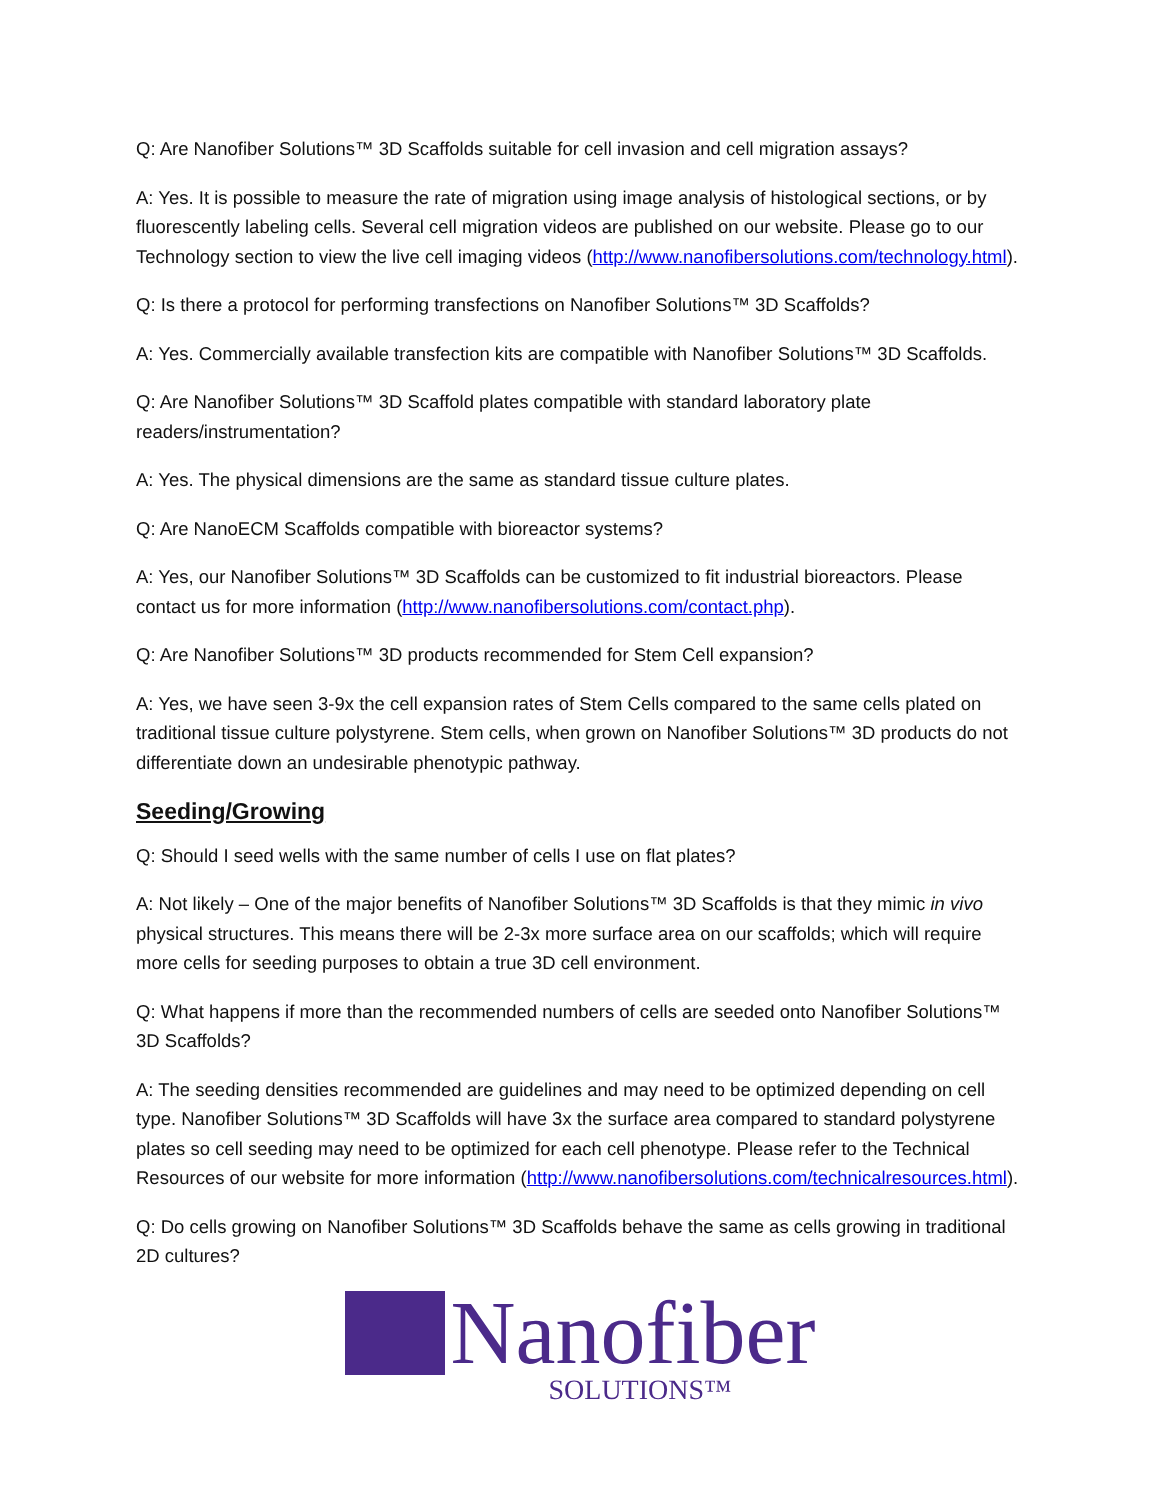Q: Are Nanofiber Solutions™ 3D Scaffolds suitable for cell invasion and cell migration assays?
A: Yes. It is possible to measure the rate of migration using image analysis of histological sections, or by fluorescently labeling cells. Several cell migration videos are published on our website. Please go to our Technology section to view the live cell imaging videos (http://www.nanofibersolutions.com/technology.html).
Q: Is there a protocol for performing transfections on Nanofiber Solutions™ 3D Scaffolds?
A: Yes. Commercially available transfection kits are compatible with Nanofiber Solutions™ 3D Scaffolds.
Q: Are Nanofiber Solutions™ 3D Scaffold plates compatible with standard laboratory plate readers/instrumentation?
A: Yes. The physical dimensions are the same as standard tissue culture plates.
Q: Are NanoECM Scaffolds compatible with bioreactor systems?
A: Yes, our Nanofiber Solutions™ 3D Scaffolds can be customized to fit industrial bioreactors. Please contact us for more information (http://www.nanofibersolutions.com/contact.php).
Q: Are Nanofiber Solutions™ 3D products recommended for Stem Cell expansion?
A: Yes, we have seen 3-9x the cell expansion rates of Stem Cells compared to the same cells plated on traditional tissue culture polystyrene. Stem cells, when grown on Nanofiber Solutions™ 3D products do not differentiate down an undesirable phenotypic pathway.
Seeding/Growing
Q: Should I seed wells with the same number of cells I use on flat plates?
A: Not likely – One of the major benefits of Nanofiber Solutions™ 3D Scaffolds is that they mimic in vivo physical structures. This means there will be 2-3x more surface area on our scaffolds; which will require more cells for seeding purposes to obtain a true 3D cell environment.
Q: What happens if more than the recommended numbers of cells are seeded onto Nanofiber Solutions™ 3D Scaffolds?
A: The seeding densities recommended are guidelines and may need to be optimized depending on cell type. Nanofiber Solutions™ 3D Scaffolds will have 3x the surface area compared to standard polystyrene plates so cell seeding may need to be optimized for each cell phenotype. Please refer to the Technical Resources of our website for more information (http://www.nanofibersolutions.com/technicalresources.html).
Q: Do cells growing on Nanofiber Solutions™ 3D Scaffolds behave the same as cells growing in traditional 2D cultures?
Nanofiber
SOLUTIONS™